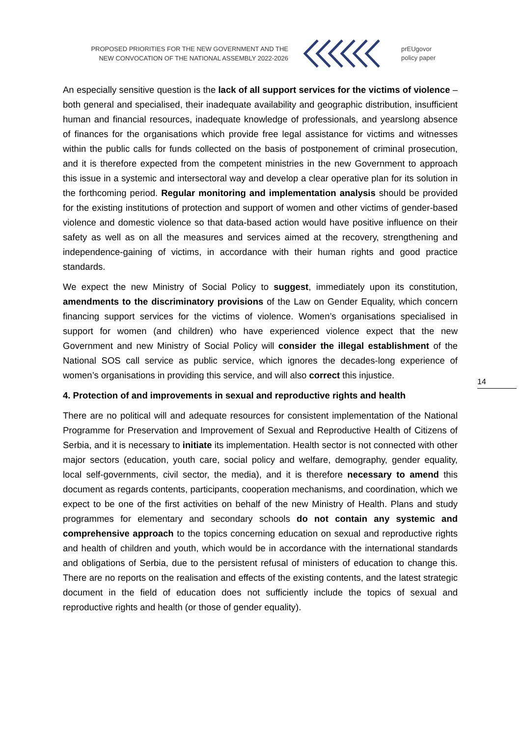PROPOSED PRIORITIES FOR THE NEW GOVERNMENT AND THE NEW CONVOCATION OF THE NATIONAL ASSEMBLY 2022-2026
prEUgovor
policy paper
14
An especially sensitive question is the lack of all support services for the victims of violence – both general and specialised, their inadequate availability and geographic distribution, insufficient human and financial resources, inadequate knowledge of professionals, and yearslong absence of finances for the organisations which provide free legal assistance for victims and witnesses within the public calls for funds collected on the basis of postponement of criminal prosecution, and it is therefore expected from the competent ministries in the new Government to approach this issue in a systemic and intersectoral way and develop a clear operative plan for its solution in the forthcoming period. Regular monitoring and implementation analysis should be provided for the existing institutions of protection and support of women and other victims of gender-based violence and domestic violence so that data-based action would have positive influence on their safety as well as on all the measures and services aimed at the recovery, strengthening and independence-gaining of victims, in accordance with their human rights and good practice standards.
We expect the new Ministry of Social Policy to suggest, immediately upon its constitution, amendments to the discriminatory provisions of the Law on Gender Equality, which concern financing support services for the victims of violence. Women’s organisations specialised in support for women (and children) who have experienced violence expect that the new Government and new Ministry of Social Policy will consider the illegal establishment of the National SOS call service as public service, which ignores the decades-long experience of women’s organisations in providing this service, and will also correct this injustice.
4. Protection of and improvements in sexual and reproductive rights and health
There are no political will and adequate resources for consistent implementation of the National Programme for Preservation and Improvement of Sexual and Reproductive Health of Citizens of Serbia, and it is necessary to initiate its implementation. Health sector is not connected with other major sectors (education, youth care, social policy and welfare, demography, gender equality, local self-governments, civil sector, the media), and it is therefore necessary to amend this document as regards contents, participants, cooperation mechanisms, and coordination, which we expect to be one of the first activities on behalf of the new Ministry of Health. Plans and study programmes for elementary and secondary schools do not contain any systemic and comprehensive approach to the topics concerning education on sexual and reproductive rights and health of children and youth, which would be in accordance with the international standards and obligations of Serbia, due to the persistent refusal of ministers of education to change this. There are no reports on the realisation and effects of the existing contents, and the latest strategic document in the field of education does not sufficiently include the topics of sexual and reproductive rights and health (or those of gender equality).